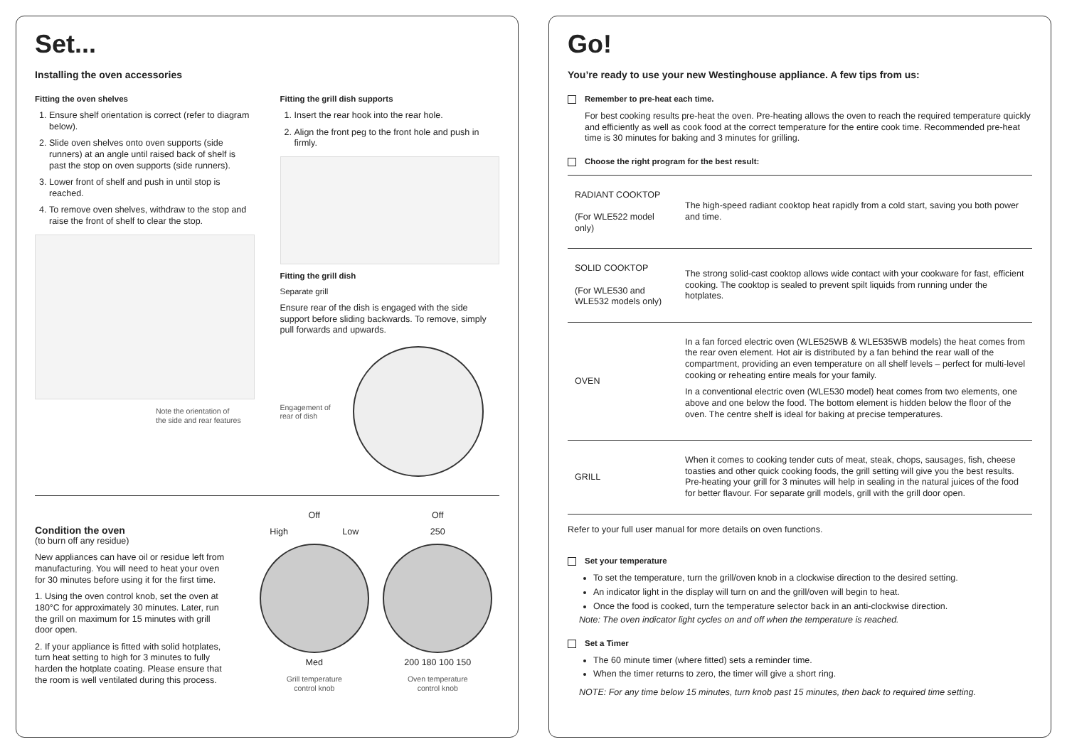Set...
Installing the oven accessories
Fitting the oven shelves
1. Ensure shelf orientation is correct (refer to diagram below).
2. Slide oven shelves onto oven supports (side runners) at an angle until raised back of shelf is past the stop on oven supports (side runners).
3. Lower front of shelf and push in until stop is reached.
4. To remove oven shelves, withdraw to the stop and raise the front of shelf to clear the stop.
Note the orientation of
the side and rear features
Fitting the grill dish supports
1. Insert the rear hook into the rear hole.
2. Align the front peg to the front hole and push in firmly.
Fitting the grill dish
Separate grill
Ensure rear of the dish is engaged with the side support before sliding backwards. To remove, simply pull forwards and upwards.
Engagement of
rear of dish
Condition the oven
(to burn off any residue)
New appliances can have oil or residue left from manufacturing. You will need to heat your oven for 30 minutes before using it for the first time.
1. Using the oven control knob, set the oven at 180°C for approximately 30 minutes. Later, run the grill on maximum for 15 minutes with grill door open.
2. If your appliance is fitted with solid hotplates, turn heat setting to high for 3 minutes to fully harden the hotplate coating. Please ensure that the room is well ventilated during this process.
Off
High Low
Med
Grill temperature
control knob
Off
250
200 180 100 150
Oven temperature
control knob
Go!
You’re ready to use your new Westinghouse appliance. A few tips from us:
Remember to pre-heat each time.
For best cooking results pre-heat the oven. Pre-heating allows the oven to reach the required temperature quickly and efficiently as well as cook food at the correct temperature for the entire cook time. Recommended pre-heat time is 30 minutes for baking and 3 minutes for grilling.
Choose the right program for the best result:
| RADIANT COOKTOP (For WLE522 model only) | The high-speed radiant cooktop heat rapidly from a cold start, saving you both power and time. |
| SOLID COOKTOP (For WLE530 and WLE532 models only) | The strong solid-cast cooktop allows wide contact with your cookware for fast, efficient cooking. The cooktop is sealed to prevent spilt liquids from running under the hotplates. |
| OVEN | In a fan forced electric oven (WLE525WB & WLE535WB models) the heat comes from the rear oven element. Hot air is distributed by a fan behind the rear wall of the compartment, providing an even temperature on all shelf levels – perfect for multi-level cooking or reheating entire meals for your family. In a conventional electric oven (WLE530 model) heat comes from two elements, one above and one below the food. The bottom element is hidden below the floor of the oven. The centre shelf is ideal for baking at precise temperatures. |
| GRILL | When it comes to cooking tender cuts of meat, steak, chops, sausages, fish, cheese toasties and other quick cooking foods, the grill setting will give you the best results. Pre-heating your grill for 3 minutes will help in sealing in the natural juices of the food for better flavour. For separate grill models, grill with the grill door open. |
Refer to your full user manual for more details on oven functions.
Set your temperature
To set the temperature, turn the grill/oven knob in a clockwise direction to the desired setting.
An indicator light in the display will turn on and the grill/oven will begin to heat.
Once the food is cooked, turn the temperature selector back in an anti-clockwise direction.
Note: The oven indicator light cycles on and off when the temperature is reached.
Set a Timer
The 60 minute timer (where fitted) sets a reminder time.
When the timer returns to zero, the timer will give a short ring.
NOTE: For any time below 15 minutes, turn knob past 15 minutes, then back to required time setting.